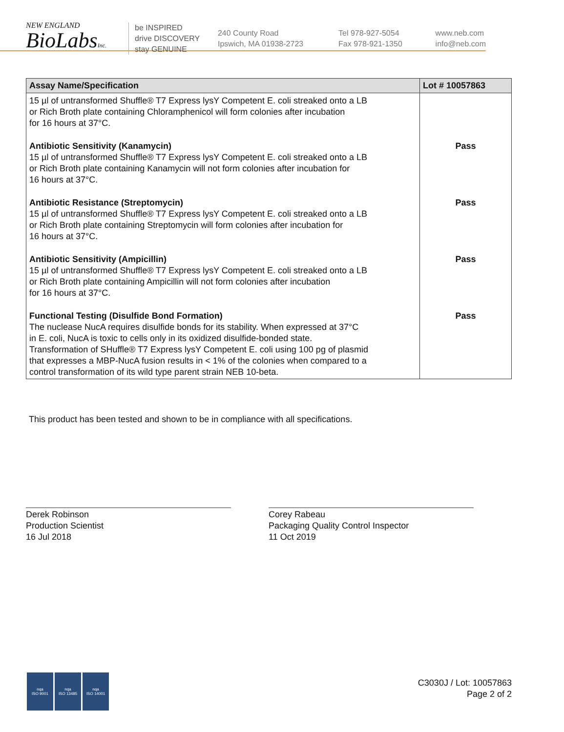NEW ENGLAND
BioLabsInc.
be INSPIRED
drive DISCOVERY
stay GENUINE
240 County Road
Ipswich, MA 01938-2723
Tel 978-927-5054
Fax 978-921-1350
www.neb.com
info@neb.com
| Assay Name/Specification | Lot # 10057863 |
| --- | --- |
| 15 µl of untransformed Shuffle® T7 Express lysY Competent E. coli streaked onto a LB or Rich Broth plate containing Chloramphenicol will form colonies after incubation for 16 hours at 37°C. | |
| Antibiotic Sensitivity (Kanamycin) 15 µl of untransformed Shuffle® T7 Express lysY Competent E. coli streaked onto a LB or Rich Broth plate containing Kanamycin will not form colonies after incubation for 16 hours at 37°C. | Pass |
| Antibiotic Resistance (Streptomycin) 15 µl of untransformed Shuffle® T7 Express lysY Competent E. coli streaked onto a LB or Rich Broth plate containing Streptomycin will form colonies after incubation for 16 hours at 37°C. | Pass |
| Antibiotic Sensitivity (Ampicillin) 15 µl of untransformed Shuffle® T7 Express lysY Competent E. coli streaked onto a LB or Rich Broth plate containing Ampicillin will not form colonies after incubation for 16 hours at 37°C. | Pass |
| Functional Testing (Disulfide Bond Formation) The nuclease NucA requires disulfide bonds for its stability. When expressed at 37°C in E. coli, NucA is toxic to cells only in its oxidized disulfide-bonded state. Transformation of SHuffle® T7 Express lysY Competent E. coli using 100 pg of plasmid that expresses a MBP-NucA fusion results in < 1% of the colonies when compared to a control transformation of its wild type parent strain NEB 10-beta. | Pass |
This product has been tested and shown to be in compliance with all specifications.
Derek Robinson
Production Scientist
16 Jul 2018
Corey Rabeau
Packaging Quality Control Inspector
11 Oct 2019
nqa
ISO 9001
nqa
ISO 13485
nqa
ISO 14001
C3030J / Lot: 10057863
Page 2 of 2